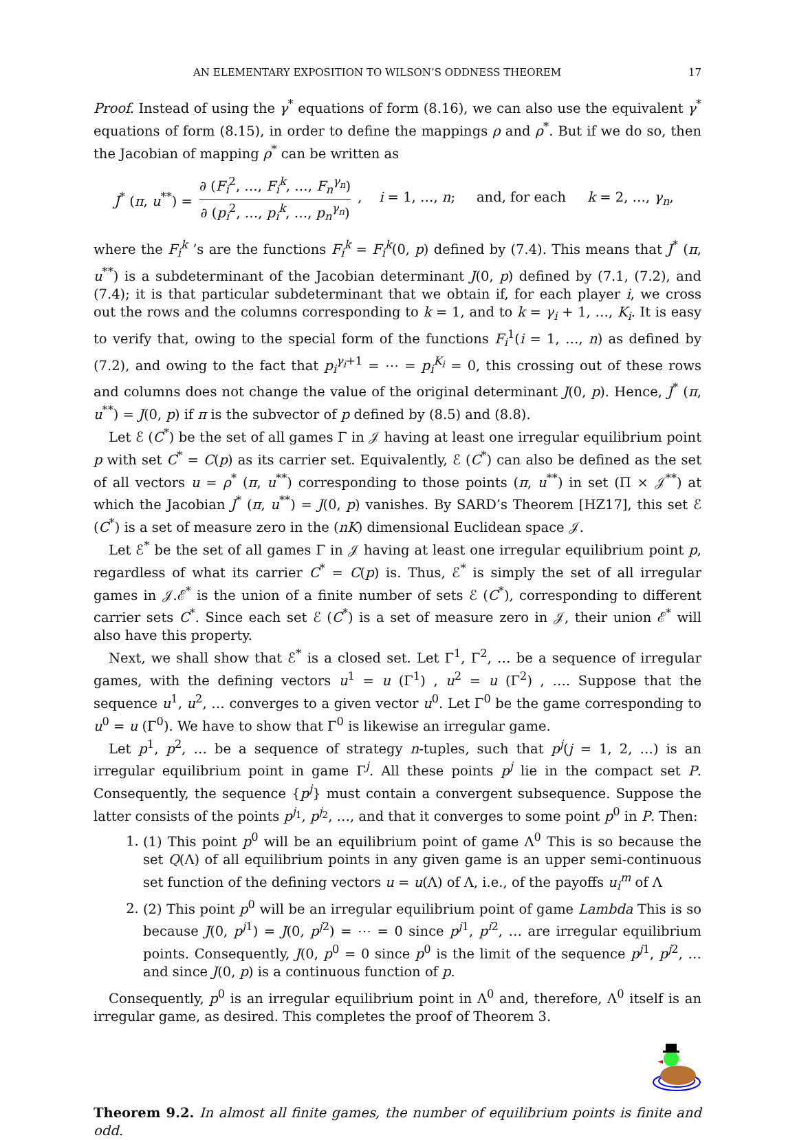AN ELEMENTARY EXPOSITION TO WILSON’S ODDNESS THEOREM 17
Proof. Instead of using the γ<sup>*</sup> equations of form (8.16), we can also use the equivalent γ<sup>*</sup> equations of form (8.15), in order to define the mappings ρ and ρ<sup>*</sup>. But if we do so, then the Jacobian of mapping ρ<sup>*</sup> can be written as
J<sup>*</sup> (π, u<sup>**</sup>) = ∂ (F<sub>i</sub><sup>2</sup>, …, F<sub>i</sub><sup>k</sup>, …, F<sub>n</sub><sup>γ<sub>n</sub></sup>) ∂ (p<sub>i</sub><sup>2</sup>, …, p<sub>i</sub><sup>k</sup>, …, p<sub>n</sub><sup>γ<sub>n</sub></sup>), i = 1, …, n; and, for each k = 2, …, γ<sub>n</sub>,
where the F<sub>i</sub><sup>k</sup> ’s are the functions F<sub>i</sub><sup>k</sup> = F<sub>i</sub><sup>k</sup>(0, p) defined by (7.4). This means that J<sup>*</sup> (π, u<sup>**</sup>) is a subdeterminant of the Jacobian determinant J(0, p) defined by (7.1, (7.2), and (7.4); it is that particular subdeterminant that we obtain if, for each player i, we cross out the rows and the columns corresponding to k = 1, and to k = γ<sub>i</sub> + 1, …, K<sub>i</sub>. It is easy to verify that, owing to the special form of the functions F<sub>i</sub><sup>1</sup>(i = 1, …, n) as defined by (7.2), and owing to the fact that p<sub>i</sub><sup>γ<sub>i</sub>+1</sup> = ⋯ = p<sub>i</sub><sup>K<sub>i</sub></sup> = 0, this crossing out of these rows and columns does not change the value of the original determinant J(0, p). Hence, J<sup>*</sup> (π, u<sup>**</sup>) = J(0, p) if π is the subvector of p defined by (8.5) and (8.8).
Let ℰ (C<sup>*</sup>) be the set of all games Γ in 𝒥 having at least one irregular equilibrium point p with set C<sup>*</sup> = C(p) as its carrier set. Equivalently, ℰ (C<sup>*</sup>) can also be defined as the set of all vectors u = ρ<sup>*</sup> (π, u<sup>**</sup>) corresponding to those points (π, u<sup>**</sup>) in set (Π × 𝒥<sup>**</sup>) at which the Jacobian J<sup>*</sup> (π, u<sup>**</sup>) = J(0, p) vanishes. By SARD’s Theorem [HZ17], this set ℰ (C<sup>*</sup>) is a set of measure zero in the (nK) dimensional Euclidean space 𝒥.
Let ℰ<sup>*</sup> be the set of all games Γ in 𝒥 having at least one irregular equilibrium point p, regardless of what its carrier C<sup>*</sup> = C(p) is. Thus, ℰ<sup>*</sup> is simply the set of all irregular games in 𝒥.ℰ<sup>*</sup> is the union of a finite number of sets ℰ (C<sup>*</sup>), corresponding to different carrier sets C<sup>*</sup>. Since each set ℰ (C<sup>*</sup>) is a set of measure zero in 𝒥, their union ℰ<sup>*</sup> will also have this property.
Next, we shall show that ℰ<sup>*</sup> is a closed set. Let Γ<sup>1</sup>, Γ<sup>2</sup>, … be a sequence of irregular games, with the defining vectors u<sup>1</sup> = u (Γ<sup>1</sup>) , u<sup>2</sup> = u (Γ<sup>2</sup>) , …. Suppose that the sequence u<sup>1</sup>, u<sup>2</sup>, … converges to a given vector u<sup>0</sup>. Let Γ<sup>0</sup> be the game corresponding to u<sup>0</sup> = u (Γ<sup>0</sup>). We have to show that Γ<sup>0</sup> is likewise an irregular game.
Let p<sup>1</sup>, p<sup>2</sup>, … be a sequence of strategy n-tuples, such that p<sup>j</sup>(j = 1, 2, …) is an irregular equilibrium point in game Γ<sup>j</sup>. All these points p<sup>j</sup> lie in the compact set P. Consequently, the sequence {p<sup>j</sup>} must contain a convergent subsequence. Suppose the latter consists of the points p<sup>j<sub>1</sub></sup>, p<sup>j<sub>2</sub></sup>, …, and that it converges to some point p<sup>0</sup> in P. Then:
1. (1) This point p<sup>0</sup> will be an equilibrium point of game Λ<sup>0</sup> This is so because the set Q(Λ) of all equilibrium points in any given game is an upper semi-continuous set function of the defining vectors u = u(Λ) of Λ, i.e., of the payoffs u<sub>i</sub><sup>m</sup> of Λ
2. (2) This point p<sup>0</sup> will be an irregular equilibrium point of game Lambda This is so because J(0, p<sup>j1</sup>) = J(0, p<sup>j2</sup>) = ⋯ = 0 since p<sup>j1</sup>, p<sup>i2</sup>, … are irregular equilibrium points. Consequently, J(0, p<sup>0</sup> = 0 since p<sup>0</sup> is the limit of the sequence p<sup>j1</sup>, p<sup>j2</sup>, … and since J(0, p) is a continuous function of p.
Consequently, p<sup>0</sup> is an irregular equilibrium point in Λ<sup>0</sup> and, therefore, Λ<sup>0</sup> itself is an irregular game, as desired. This completes the proof of Theorem 3.
Theorem 9.2. In almost all finite games, the number of equilibrium points is finite and odd.